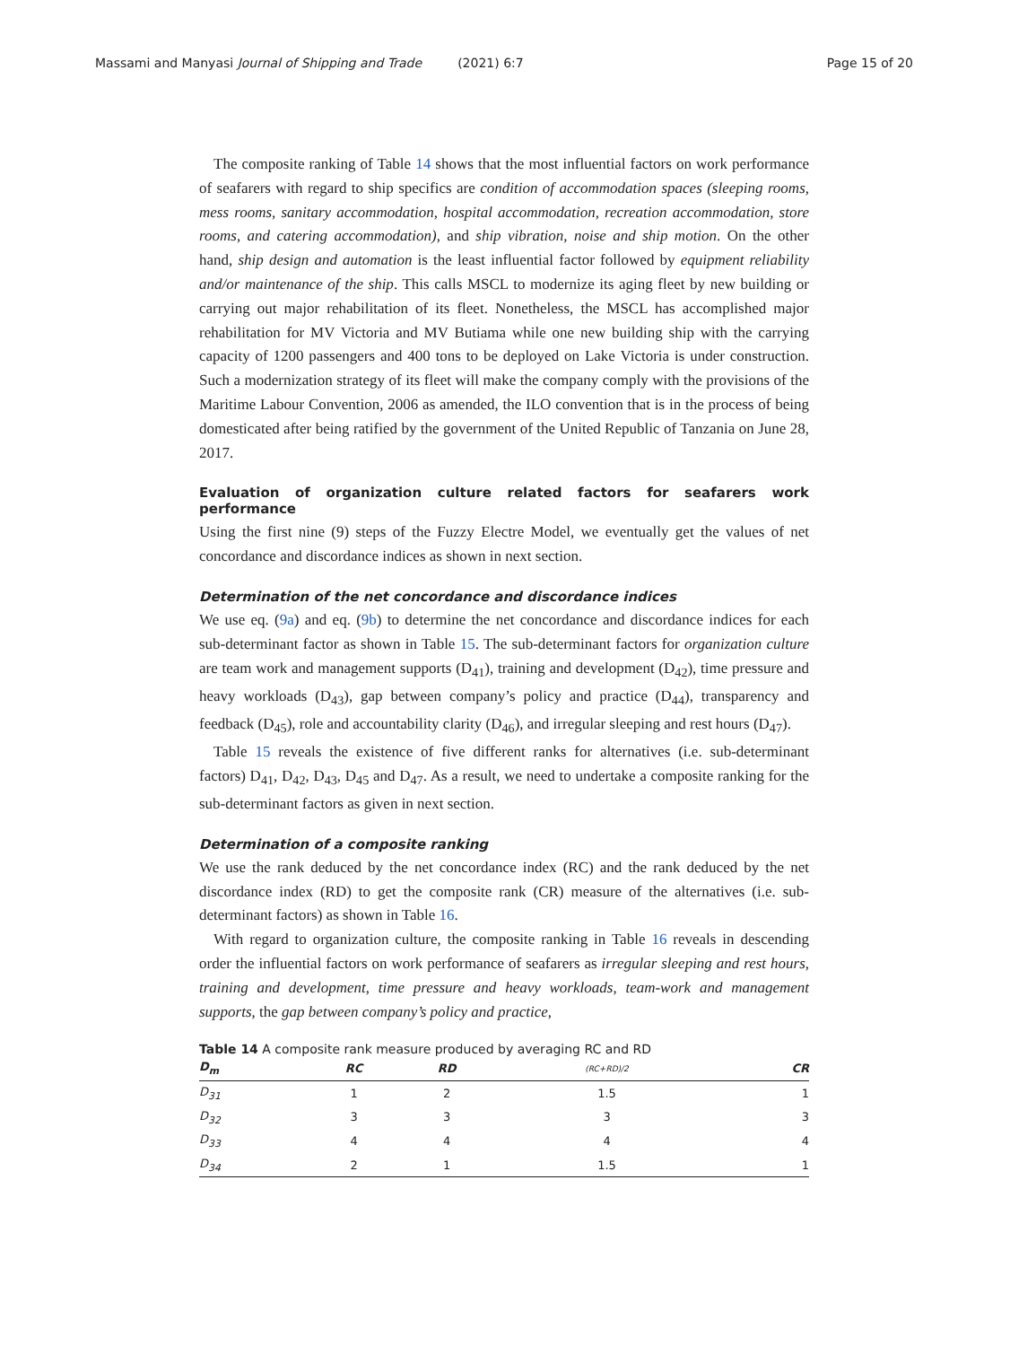Massami and Manyasi Journal of Shipping and Trade (2021) 6:7 Page 15 of 20
The composite ranking of Table 14 shows that the most influential factors on work performance of seafarers with regard to ship specifics are condition of accommodation spaces (sleeping rooms, mess rooms, sanitary accommodation, hospital accommodation, recreation accommodation, store rooms, and catering accommodation), and ship vibration, noise and ship motion. On the other hand, ship design and automation is the least influential factor followed by equipment reliability and/or maintenance of the ship. This calls MSCL to modernize its aging fleet by new building or carrying out major rehabilitation of its fleet. Nonetheless, the MSCL has accomplished major rehabilitation for MV Victoria and MV Butiama while one new building ship with the carrying capacity of 1200 passengers and 400 tons to be deployed on Lake Victoria is under construction. Such a modernization strategy of its fleet will make the company comply with the provisions of the Maritime Labour Convention, 2006 as amended, the ILO convention that is in the process of being domesticated after being ratified by the government of the United Republic of Tanzania on June 28, 2017.
Evaluation of organization culture related factors for seafarers work performance
Using the first nine (9) steps of the Fuzzy Electre Model, we eventually get the values of net concordance and discordance indices as shown in next section.
Determination of the net concordance and discordance indices
We use eq. (9a) and eq. (9b) to determine the net concordance and discordance indices for each sub-determinant factor as shown in Table 15. The sub-determinant factors for organization culture are team work and management supports (D<sub>41</sub>), training and development (D<sub>42</sub>), time pressure and heavy workloads (D<sub>43</sub>), gap between company’s policy and practice (D<sub>44</sub>), transparency and feedback (D<sub>45</sub>), role and accountability clarity (D<sub>46</sub>), and irregular sleeping and rest hours (D<sub>47</sub>).
Table 15 reveals the existence of five different ranks for alternatives (i.e. sub-determinant factors) D<sub>41</sub>, D<sub>42</sub>, D<sub>43</sub>, D<sub>45</sub> and D<sub>47</sub>. As a result, we need to undertake a composite ranking for the sub-determinant factors as given in next section.
Determination of a composite ranking
We use the rank deduced by the net concordance index (RC) and the rank deduced by the net discordance index (RD) to get the composite rank (CR) measure of the alternatives (i.e. sub-determinant factors) as shown in Table 16.
With regard to organization culture, the composite ranking in Table 16 reveals in descending order the influential factors on work performance of seafarers as irregular sleeping and rest hours, training and development, time pressure and heavy workloads, team-work and management supports, the gap between company’s policy and practice,
Table 14 A composite rank measure produced by averaging RC and RD
| D<sub>m</sub> | RC | RD | (RC+RD)/2 | CR |
| --- | --- | --- | --- | --- |
| D<sub>31</sub> | 1 | 2 | 1.5 | 1 |
| D<sub>32</sub> | 3 | 3 | 3 | 3 |
| D<sub>33</sub> | 4 | 4 | 4 | 4 |
| D<sub>34</sub> | 2 | 1 | 1.5 | 1 |